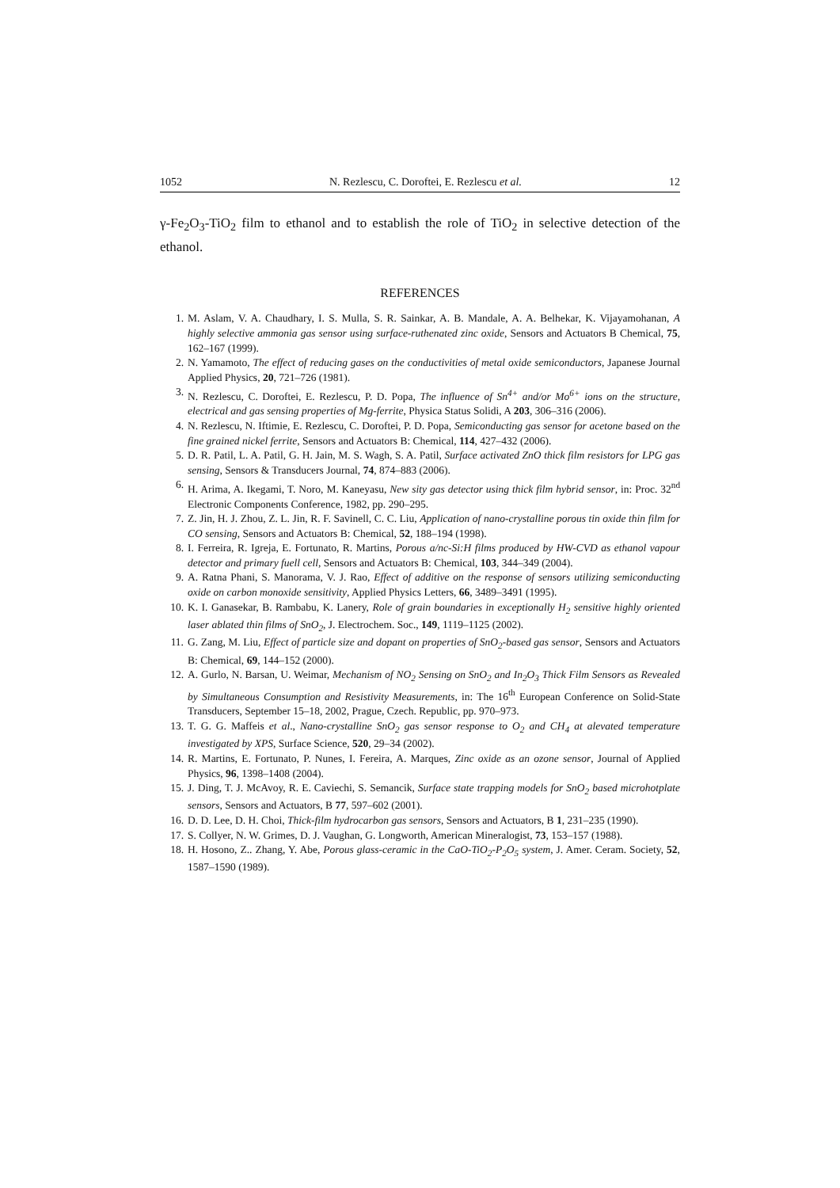1052 N. Rezlescu, C. Doroftei, E. Rezlescu et al. 12
γ-Fe<sub>2</sub>O<sub>3</sub>-TiO<sub>2</sub> film to ethanol and to establish the role of TiO<sub>2</sub> in selective detection of the ethanol.
REFERENCES
1. M. Aslam, V. A. Chaudhary, I. S. Mulla, S. R. Sainkar, A. B. Mandale, A. A. Belhekar, K. Vijayamohanan, A highly selective ammonia gas sensor using surface-ruthenated zinc oxide, Sensors and Actuators B Chemical, 75, 162–167 (1999).
2. N. Yamamoto, The effect of reducing gases on the conductivities of metal oxide semiconductors, Japanese Journal Applied Physics, 20, 721–726 (1981).
3. N. Rezlescu, C. Doroftei, E. Rezlescu, P. D. Popa, The influence of Sn<sup>4+</sup> and/or Mo<sup>6+</sup> ions on the structure, electrical and gas sensing properties of Mg-ferrite, Physica Status Solidi, A 203, 306–316 (2006).
4. N. Rezlescu, N. Iftimie, E. Rezlescu, C. Doroftei, P. D. Popa, Semiconducting gas sensor for acetone based on the fine grained nickel ferrite, Sensors and Actuators B: Chemical, 114, 427–432 (2006).
5. D. R. Patil, L. A. Patil, G. H. Jain, M. S. Wagh, S. A. Patil, Surface activated ZnO thick film resistors for LPG gas sensing, Sensors & Transducers Journal, 74, 874–883 (2006).
6. H. Arima, A. Ikegami, T. Noro, M. Kaneyasu, New sity gas detector using thick film hybrid sensor, in: Proc. 32<sup>nd</sup> Electronic Components Conference, 1982, pp. 290–295.
7. Z. Jin, H. J. Zhou, Z. L. Jin, R. F. Savinell, C. C. Liu, Application of nano-crystalline porous tin oxide thin film for CO sensing, Sensors and Actuators B: Chemical, 52, 188–194 (1998).
8. I. Ferreira, R. Igreja, E. Fortunato, R. Martins, Porous a/nc-Si:H films produced by HW-CVD as ethanol vapour detector and primary fuell cell, Sensors and Actuators B: Chemical, 103, 344–349 (2004).
9. A. Ratna Phani, S. Manorama, V. J. Rao, Effect of additive on the response of sensors utilizing semiconducting oxide on carbon monoxide sensitivity, Applied Physics Letters, 66, 3489–3491 (1995).
10. K. I. Ganasekar, B. Rambabu, K. Lanery, Role of grain boundaries in exceptionally H<sub>2</sub> sensitive highly oriented laser ablated thin films of SnO<sub>2</sub>, J. Electrochem. Soc., 149, 1119–1125 (2002).
11. G. Zang, M. Liu, Effect of particle size and dopant on properties of SnO<sub>2</sub>-based gas sensor, Sensors and Actuators B: Chemical, 69, 144–152 (2000).
12. A. Gurlo, N. Barsan, U. Weimar, Mechanism of NO<sub>2</sub> Sensing on SnO<sub>2</sub> and In<sub>2</sub>O<sub>3</sub> Thick Film Sensors as Revealed by Simultaneous Consumption and Resistivity Measurements, in: The 16<sup>th</sup> European Conference on Solid-State Transducers, September 15–18, 2002, Prague, Czech. Republic, pp. 970–973.
13. T. G. G. Maffeis et al., Nano-crystalline SnO<sub>2</sub> gas sensor response to O<sub>2</sub> and CH<sub>4</sub> at alevated temperature investigated by XPS, Surface Science, 520, 29–34 (2002).
14. R. Martins, E. Fortunato, P. Nunes, I. Fereira, A. Marques, Zinc oxide as an ozone sensor, Journal of Applied Physics, 96, 1398–1408 (2004).
15. J. Ding, T. J. McAvoy, R. E. Caviechi, S. Semancik, Surface state trapping models for SnO<sub>2</sub> based microhotplate sensors, Sensors and Actuators, B 77, 597–602 (2001).
16. D. D. Lee, D. H. Choi, Thick-film hydrocarbon gas sensors, Sensors and Actuators, B 1, 231–235 (1990).
17. S. Collyer, N. W. Grimes, D. J. Vaughan, G. Longworth, American Mineralogist, 73, 153–157 (1988).
18. H. Hosono, Z.. Zhang, Y. Abe, Porous glass-ceramic in the CaO-TiO<sub>2</sub>-P<sub>2</sub>O<sub>5</sub> system, J. Amer. Ceram. Society, 52, 1587–1590 (1989).